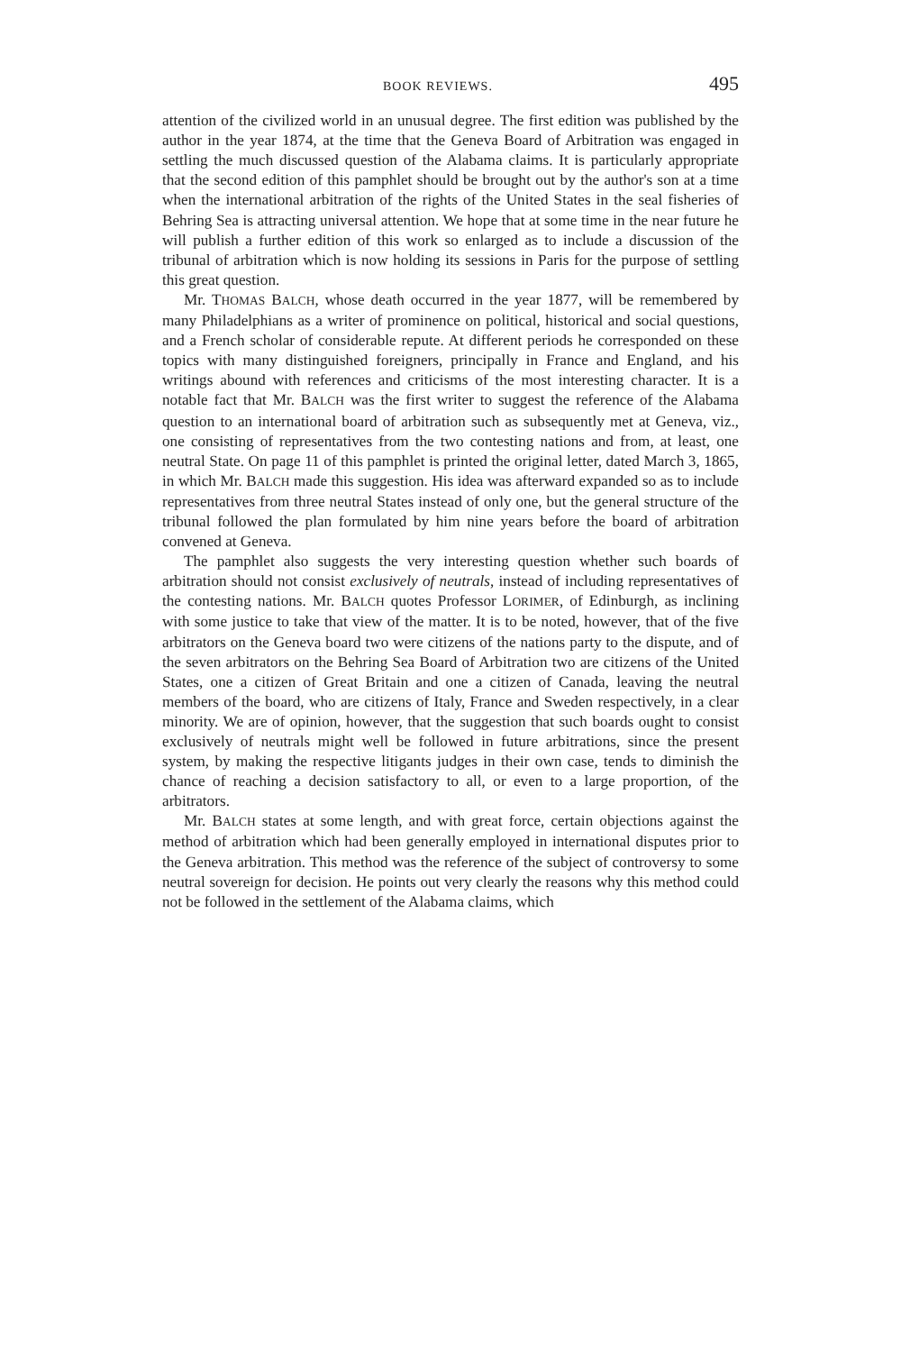BOOK REVIEWS. 495
attention of the civilized world in an unusual degree. The first edition was published by the author in the year 1874, at the time that the Geneva Board of Arbitration was engaged in settling the much discussed question of the Alabama claims. It is particularly appropriate that the second edition of this pamphlet should be brought out by the author's son at a time when the international arbitration of the rights of the United States in the seal fisheries of Behring Sea is attracting universal attention. We hope that at some time in the near future he will publish a further edition of this work so enlarged as to include a discussion of the tribunal of arbitration which is now holding its sessions in Paris for the purpose of settling this great question.
Mr. THOMAS BALCH, whose death occurred in the year 1877, will be remembered by many Philadelphians as a writer of prominence on political, historical and social questions, and a French scholar of considerable repute. At different periods he corresponded on these topics with many distinguished foreigners, principally in France and England, and his writings abound with references and criticisms of the most interesting character. It is a notable fact that Mr. BALCH was the first writer to suggest the reference of the Alabama question to an international board of arbitration such as subsequently met at Geneva, viz., one consisting of representatives from the two contesting nations and from, at least, one neutral State. On page 11 of this pamphlet is printed the original letter, dated March 3, 1865, in which Mr. BALCH made this suggestion. His idea was afterward expanded so as to include representatives from three neutral States instead of only one, but the general structure of the tribunal followed the plan formulated by him nine years before the board of arbitration convened at Geneva.
The pamphlet also suggests the very interesting question whether such boards of arbitration should not consist exclusively of neutrals, instead of including representatives of the contesting nations. Mr. BALCH quotes Professor LORIMER, of Edinburgh, as inclining with some justice to take that view of the matter. It is to be noted, however, that of the five arbitrators on the Geneva board two were citizens of the nations party to the dispute, and of the seven arbitrators on the Behring Sea Board of Arbitration two are citizens of the United States, one a citizen of Great Britain and one a citizen of Canada, leaving the neutral members of the board, who are citizens of Italy, France and Sweden respectively, in a clear minority. We are of opinion, however, that the suggestion that such boards ought to consist exclusively of neutrals might well be followed in future arbitrations, since the present system, by making the respective litigants judges in their own case, tends to diminish the chance of reaching a decision satisfactory to all, or even to a large proportion, of the arbitrators.
Mr. BALCH states at some length, and with great force, certain objections against the method of arbitration which had been generally employed in international disputes prior to the Geneva arbitration. This method was the reference of the subject of controversy to some neutral sovereign for decision. He points out very clearly the reasons why this method could not be followed in the settlement of the Alabama claims, which